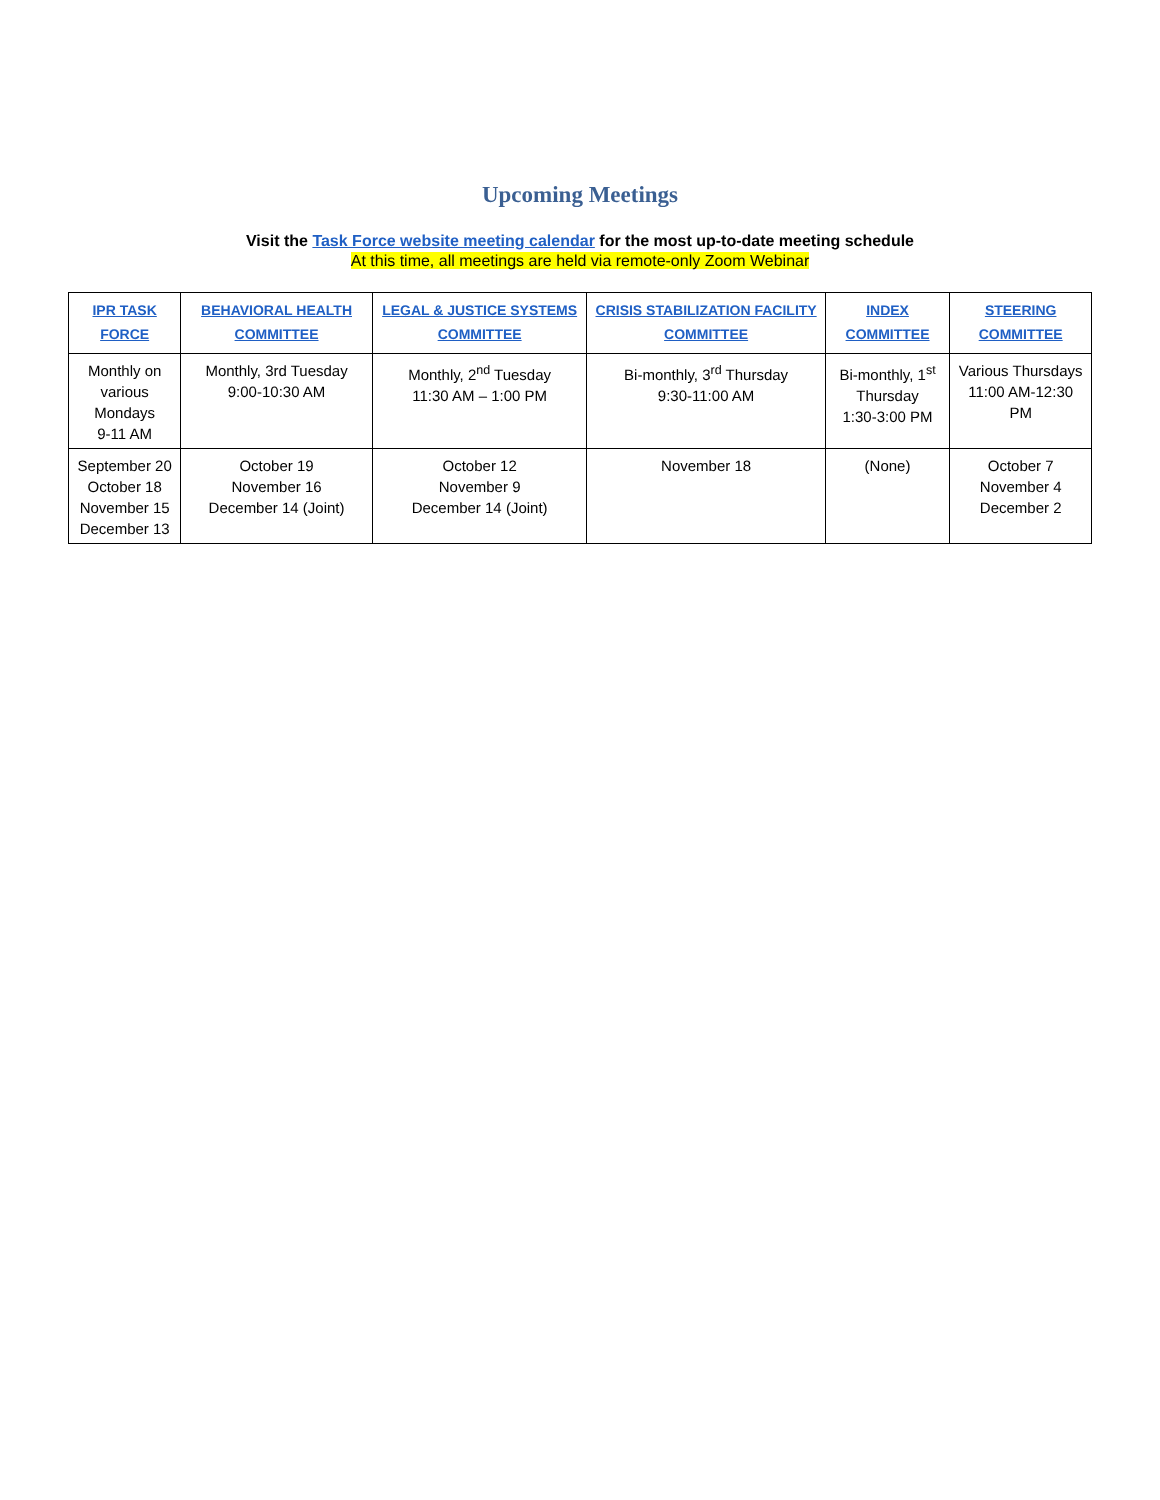Upcoming Meetings
Visit the Task Force website meeting calendar for the most up-to-date meeting schedule
At this time, all meetings are held via remote-only Zoom Webinar
| IPR TASK FORCE | BEHAVIORAL HEALTH COMMITTEE | LEGAL & JUSTICE SYSTEMS COMMITTEE | CRISIS STABILIZATION FACILITY COMMITTEE | INDEX COMMITTEE | STEERING COMMITTEE |
| --- | --- | --- | --- | --- | --- |
| Monthly on various Mondays 9-11 AM | Monthly, 3rd Tuesday 9:00-10:30 AM | Monthly, 2<sup>nd</sup> Tuesday 11:30 AM – 1:00 PM | Bi-monthly, 3<sup>rd</sup> Thursday 9:30-11:00 AM | Bi-monthly, 1<sup>st</sup> Thursday 1:30-3:00 PM | Various Thursdays 11:00 AM-12:30 PM |
| September 20 October 18 November 15 December 13 | October 19 November 16 December 14 (Joint) | October 12 November 9 December 14 (Joint) | November 18 | (None) | October 7 November 4 December 2 |